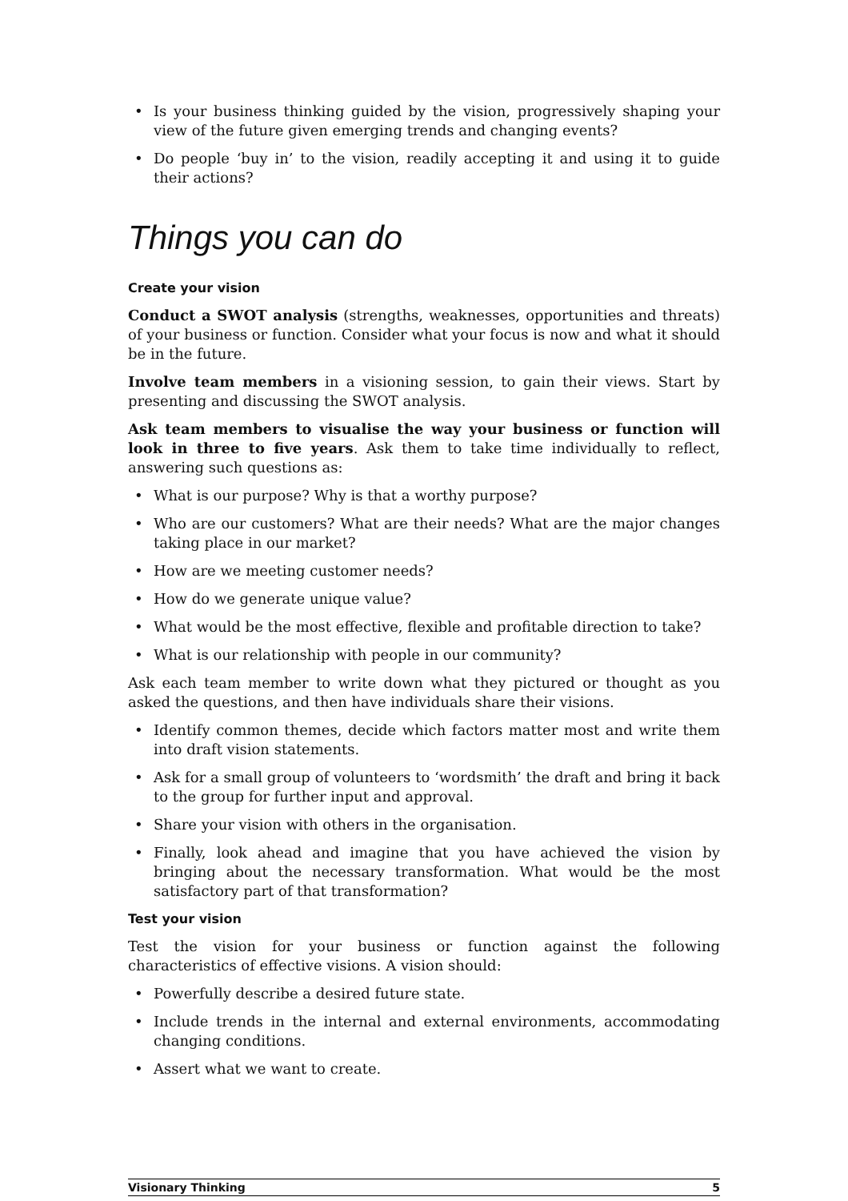• Is your business thinking guided by the vision, progressively shaping your view of the future given emerging trends and changing events?
• Do people ‘buy in’ to the vision, readily accepting it and using it to guide their actions?
Things you can do
Create your vision
Conduct a SWOT analysis (strengths, weaknesses, opportunities and threats) of your business or function. Consider what your focus is now and what it should be in the future.
Involve team members in a visioning session, to gain their views. Start by presenting and discussing the SWOT analysis.
Ask team members to visualise the way your business or function will look in three to five years. Ask them to take time individually to reflect, answering such questions as:
• What is our purpose? Why is that a worthy purpose?
• Who are our customers? What are their needs? What are the major changes taking place in our market?
• How are we meeting customer needs?
• How do we generate unique value?
• What would be the most effective, flexible and profitable direction to take?
• What is our relationship with people in our community?
Ask each team member to write down what they pictured or thought as you asked the questions, and then have individuals share their visions.
• Identify common themes, decide which factors matter most and write them into draft vision statements.
• Ask for a small group of volunteers to ‘wordsmith’ the draft and bring it back to the group for further input and approval.
• Share your vision with others in the organisation.
• Finally, look ahead and imagine that you have achieved the vision by bringing about the necessary transformation. What would be the most satisfactory part of that transformation?
Test your vision
Test the vision for your business or function against the following characteristics of effective visions. A vision should:
• Powerfully describe a desired future state.
• Include trends in the internal and external environments, accommodating changing conditions.
• Assert what we want to create.
Visionary Thinking 5